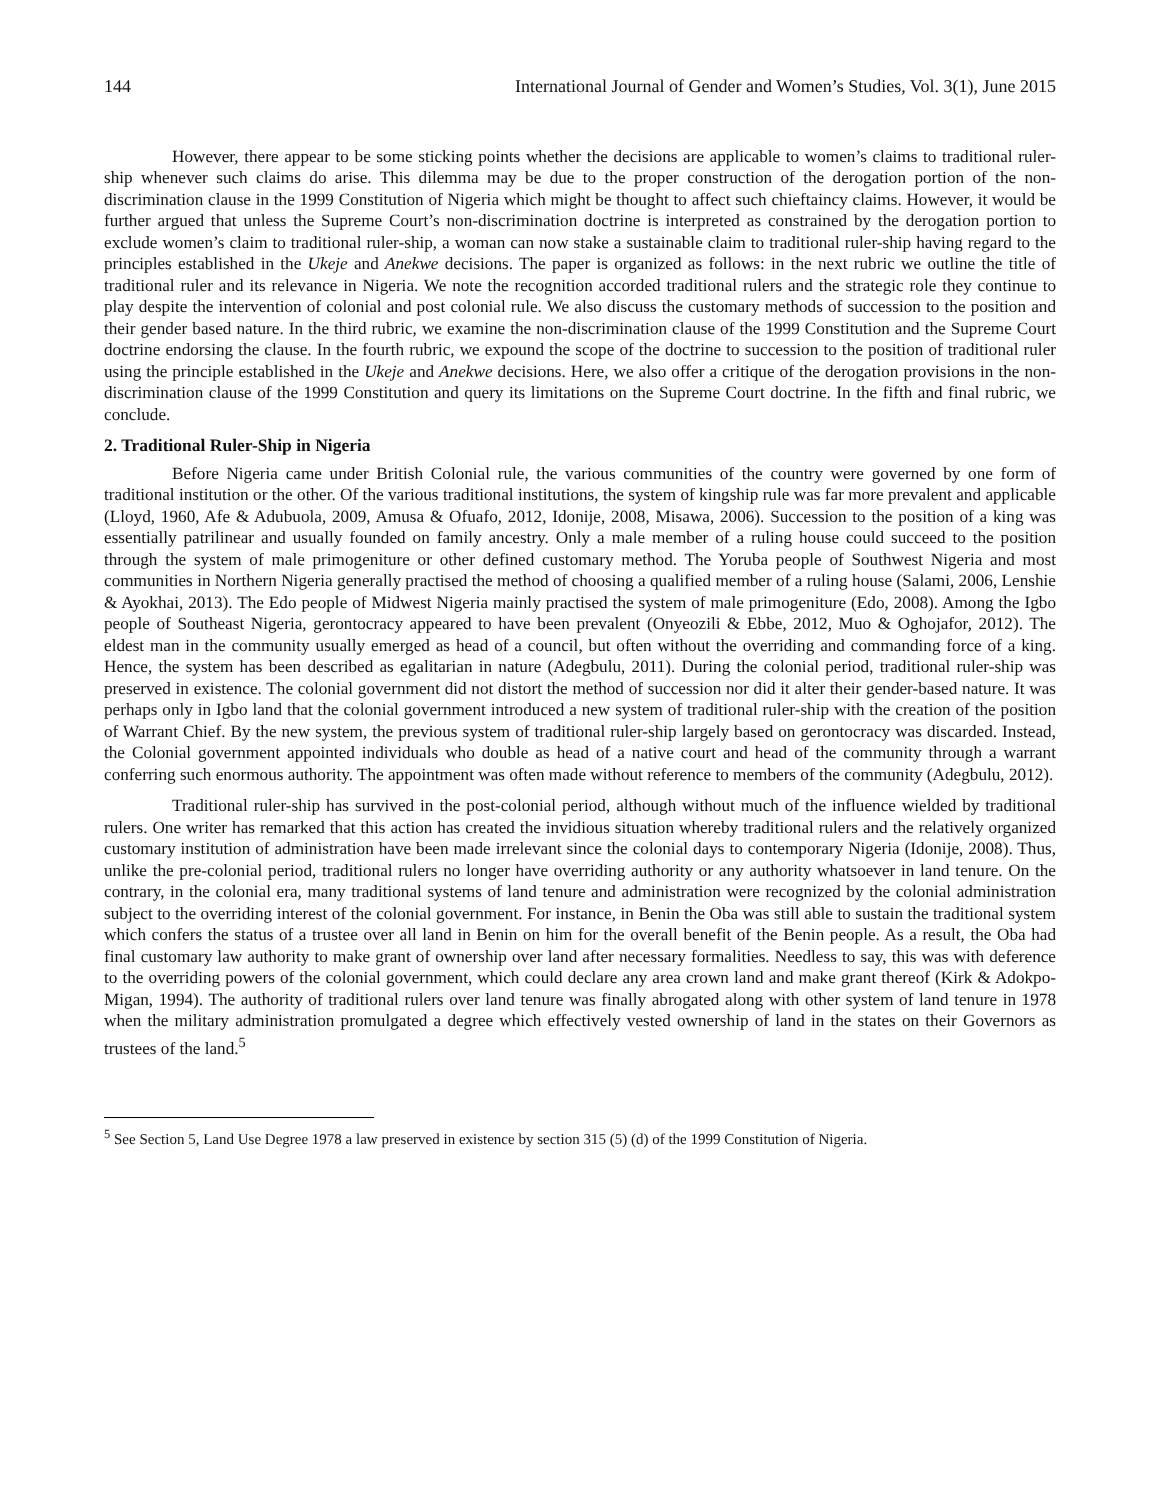144 International Journal of Gender and Women’s Studies, Vol. 3(1), June 2015
However, there appear to be some sticking points whether the decisions are applicable to women’s claims to traditional ruler-ship whenever such claims do arise. This dilemma may be due to the proper construction of the derogation portion of the non-discrimination clause in the 1999 Constitution of Nigeria which might be thought to affect such chieftaincy claims. However, it would be further argued that unless the Supreme Court’s non-discrimination doctrine is interpreted as constrained by the derogation portion to exclude women’s claim to traditional ruler-ship, a woman can now stake a sustainable claim to traditional ruler-ship having regard to the principles established in the Ukeje and Anekwe decisions. The paper is organized as follows: in the next rubric we outline the title of traditional ruler and its relevance in Nigeria. We note the recognition accorded traditional rulers and the strategic role they continue to play despite the intervention of colonial and post colonial rule. We also discuss the customary methods of succession to the position and their gender based nature. In the third rubric, we examine the non-discrimination clause of the 1999 Constitution and the Supreme Court doctrine endorsing the clause. In the fourth rubric, we expound the scope of the doctrine to succession to the position of traditional ruler using the principle established in the Ukeje and Anekwe decisions. Here, we also offer a critique of the derogation provisions in the non-discrimination clause of the 1999 Constitution and query its limitations on the Supreme Court doctrine. In the fifth and final rubric, we conclude.
2. Traditional Ruler-Ship in Nigeria
Before Nigeria came under British Colonial rule, the various communities of the country were governed by one form of traditional institution or the other. Of the various traditional institutions, the system of kingship rule was far more prevalent and applicable (Lloyd, 1960, Afe & Adubuola, 2009, Amusa & Ofuafo, 2012, Idonije, 2008, Misawa, 2006). Succession to the position of a king was essentially patrilinear and usually founded on family ancestry. Only a male member of a ruling house could succeed to the position through the system of male primogeniture or other defined customary method. The Yoruba people of Southwest Nigeria and most communities in Northern Nigeria generally practised the method of choosing a qualified member of a ruling house (Salami, 2006, Lenshie & Ayokhai, 2013). The Edo people of Midwest Nigeria mainly practised the system of male primogeniture (Edo, 2008). Among the Igbo people of Southeast Nigeria, gerontocracy appeared to have been prevalent (Onyeozili & Ebbe, 2012, Muo & Oghojafor, 2012). The eldest man in the community usually emerged as head of a council, but often without the overriding and commanding force of a king. Hence, the system has been described as egalitarian in nature (Adegbulu, 2011). During the colonial period, traditional ruler-ship was preserved in existence. The colonial government did not distort the method of succession nor did it alter their gender-based nature. It was perhaps only in Igbo land that the colonial government introduced a new system of traditional ruler-ship with the creation of the position of Warrant Chief. By the new system, the previous system of traditional ruler-ship largely based on gerontocracy was discarded. Instead, the Colonial government appointed individuals who double as head of a native court and head of the community through a warrant conferring such enormous authority. The appointment was often made without reference to members of the community (Adegbulu, 2012).
Traditional ruler-ship has survived in the post-colonial period, although without much of the influence wielded by traditional rulers. One writer has remarked that this action has created the invidious situation whereby traditional rulers and the relatively organized customary institution of administration have been made irrelevant since the colonial days to contemporary Nigeria (Idonije, 2008). Thus, unlike the pre-colonial period, traditional rulers no longer have overriding authority or any authority whatsoever in land tenure. On the contrary, in the colonial era, many traditional systems of land tenure and administration were recognized by the colonial administration subject to the overriding interest of the colonial government. For instance, in Benin the Oba was still able to sustain the traditional system which confers the status of a trustee over all land in Benin on him for the overall benefit of the Benin people. As a result, the Oba had final customary law authority to make grant of ownership over land after necessary formalities. Needless to say, this was with deference to the overriding powers of the colonial government, which could declare any area crown land and make grant thereof (Kirk & Adokpo-Migan, 1994). The authority of traditional rulers over land tenure was finally abrogated along with other system of land tenure in 1978 when the military administration promulgated a degree which effectively vested ownership of land in the states on their Governors as trustees of the land.<sup>5</sup>
<sup>5</sup> See Section 5, Land Use Degree 1978 a law preserved in existence by section 315 (5) (d) of the 1999 Constitution of Nigeria.